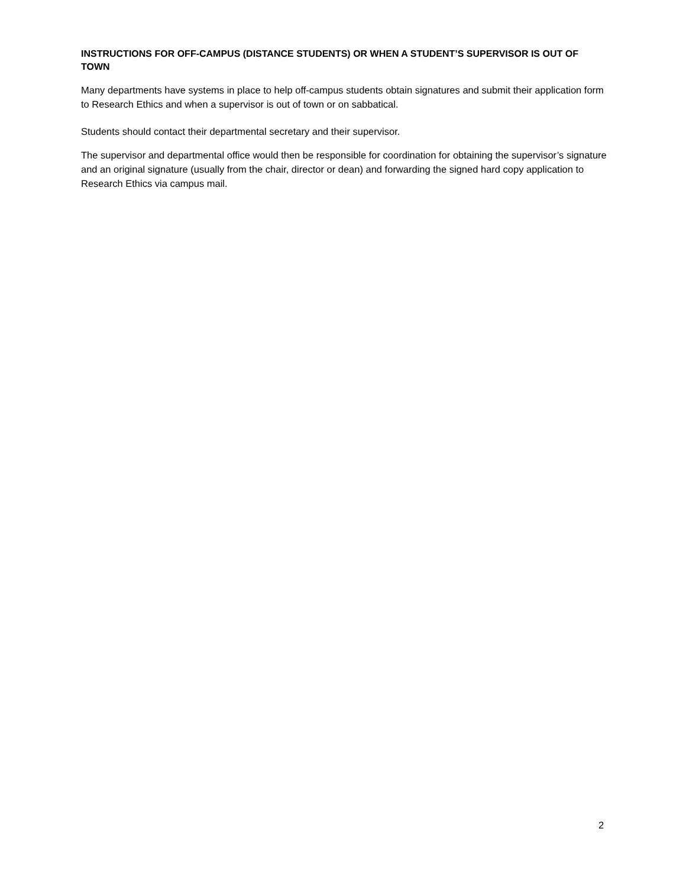INSTRUCTIONS FOR OFF-CAMPUS (DISTANCE STUDENTS) OR WHEN A STUDENT’S SUPERVISOR IS OUT OF TOWN
Many departments have systems in place to help off-campus students obtain signatures and submit their application form to Research Ethics and when a supervisor is out of town or on sabbatical.
Students should contact their departmental secretary and their supervisor.
The supervisor and departmental office would then be responsible for coordination for obtaining the supervisor’s signature and an original signature (usually from the chair, director or dean) and forwarding the signed hard copy application to Research Ethics via campus mail.
2